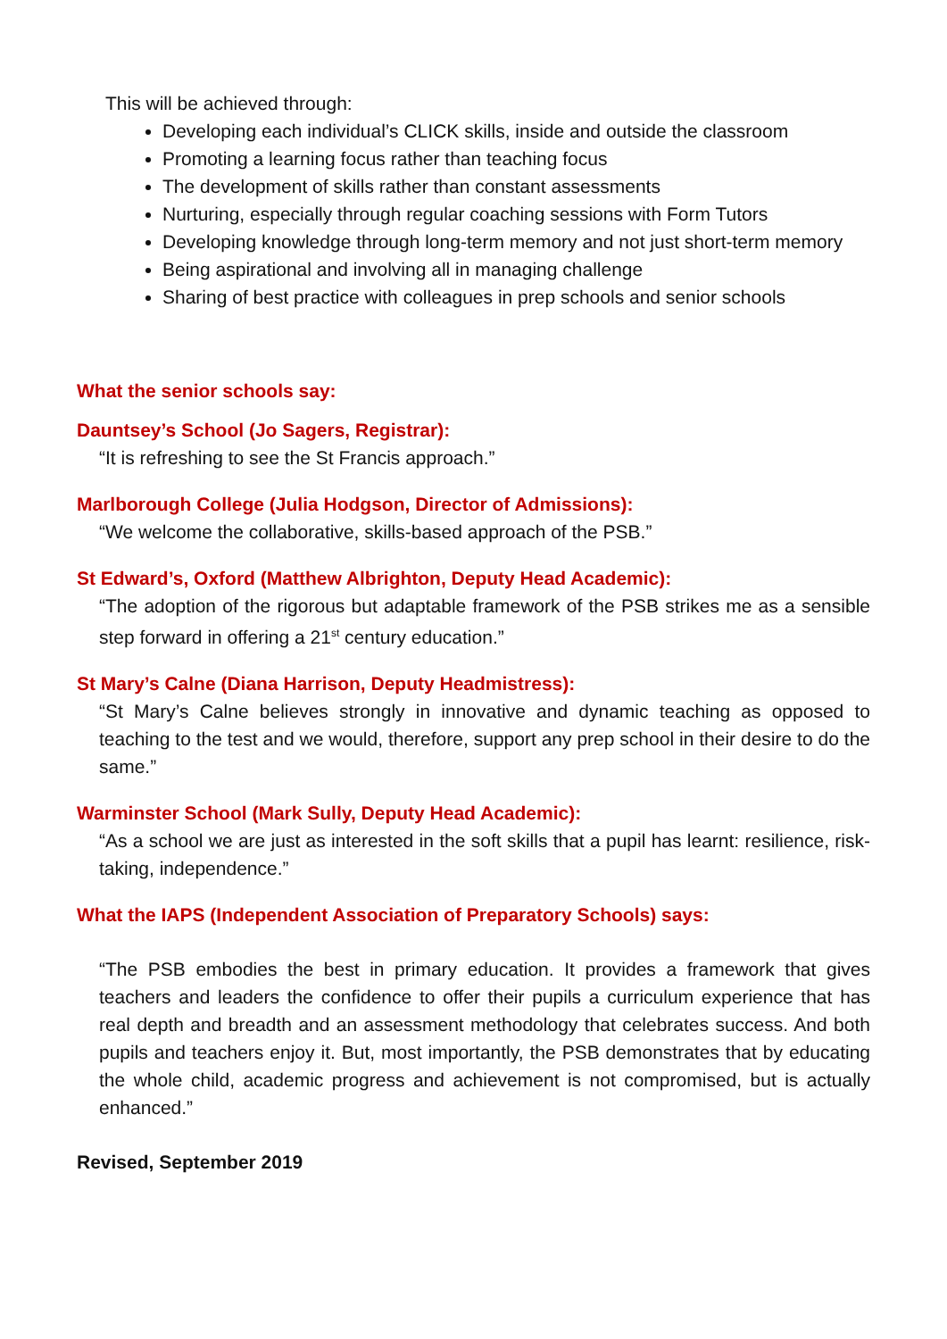This will be achieved through:
Developing each individual’s CLICK skills, inside and outside the classroom
Promoting a learning focus rather than teaching focus
The development of skills rather than constant assessments
Nurturing, especially through regular coaching sessions with Form Tutors
Developing knowledge through long-term memory and not just short-term memory
Being aspirational and involving all in managing challenge
Sharing of best practice with colleagues in prep schools and senior schools
What the senior schools say:
Dauntsey’s School (Jo Sagers, Registrar):
“It is refreshing to see the St Francis approach.”
Marlborough College (Julia Hodgson, Director of Admissions):
“We welcome the collaborative, skills-based approach of the PSB.”
St Edward’s, Oxford (Matthew Albrighton, Deputy Head Academic):
“The adoption of the rigorous but adaptable framework of the PSB strikes me as a sensible step forward in offering a 21<sup>st</sup> century education.”
St Mary’s Calne (Diana Harrison, Deputy Headmistress):
“St Mary’s Calne believes strongly in innovative and dynamic teaching as opposed to teaching to the test and we would, therefore, support any prep school in their desire to do the same.”
Warminster School (Mark Sully, Deputy Head Academic):
“As a school we are just as interested in the soft skills that a pupil has learnt: resilience, risk-taking, independence.”
What the IAPS (Independent Association of Preparatory Schools) says:
“The PSB embodies the best in primary education. It provides a framework that gives teachers and leaders the confidence to offer their pupils a curriculum experience that has real depth and breadth and an assessment methodology that celebrates success. And both pupils and teachers enjoy it. But, most importantly, the PSB demonstrates that by educating the whole child, academic progress and achievement is not compromised, but is actually enhanced.”
Revised, September 2019